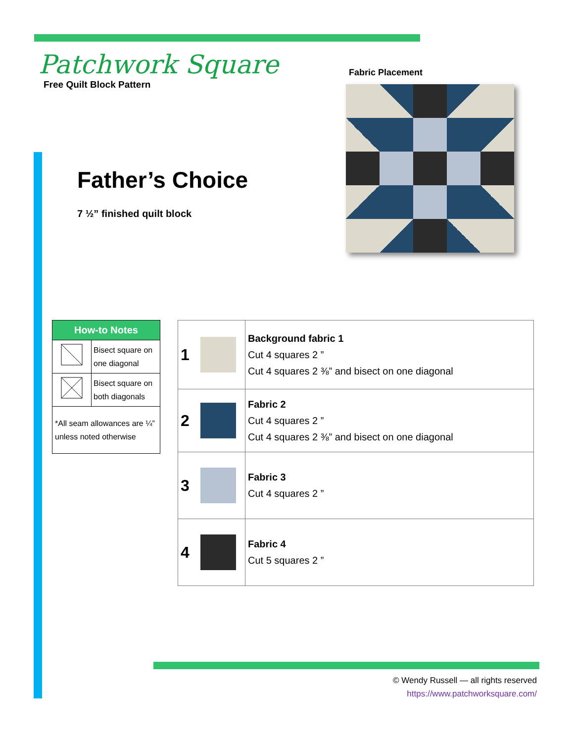Patchwork Square
Free Quilt Block Pattern
Father’s Choice
7 ½” finished quilt block
Fabric Placement
| How-to Notes | |
| --- | --- |
| | Bisect square on one diagonal |
| | Bisect square on both diagonals |
| *All seam allowances are ¼” unless noted otherwise | |
| 1 | | Background fabric 1 Cut 4 squares 2 ” Cut 4 squares 2 ⅜” and bisect on one diagonal |
| 2 | | Fabric 2 Cut 4 squares 2 ” Cut 4 squares 2 ⅜” and bisect on one diagonal |
| 3 | | Fabric 3 Cut 4 squares 2 ” |
| 4 | | Fabric 4 Cut 5 squares 2 ” |
© Wendy Russell — all rights reserved
https://www.patchworksquare.com/